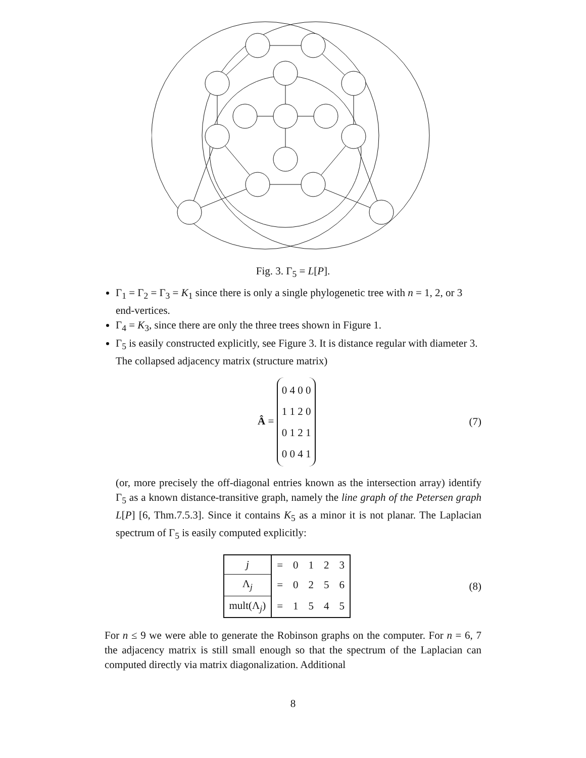Fig. 3. Γ<sub>5</sub> = L[P].
Γ<sub>1</sub> = Γ<sub>2</sub> = Γ<sub>3</sub> = K<sub>1</sub> since there is only a single phylogenetic tree with n = 1, 2, or 3 end-vertices.
Γ<sub>4</sub> = K<sub>3</sub>, since there are only the three trees shown in Figure 1.
Γ<sub>5</sub> is easily constructed explicitly, see Figure 3. It is distance regular with diameter 3. The collapsed adjacency matrix (structure matrix)
Â = 0 4 0 0
1 1 2 0
0 1 2 1
0 0 4 1
(7)
(or, more precisely the off-diagonal entries known as the intersection array) identify Γ<sub>5</sub> as a known distance-transitive graph, namely the line graph of the Petersen graph L[P] [6, Thm.7.5.3]. Since it contains K<sub>5</sub> as a minor it is not planar. The Laplacian spectrum of Γ<sub>5</sub> is easily computed explicitly:
| j | = | 0 | 1 | 2 | 3 |
| Λ<sub>j</sub> | = | 0 | 2 | 5 | 6 |
| mult(Λ<sub>j</sub>) | = | 1 | 5 | 4 | 5 |
(8)
For n ≤ 9 we were able to generate the Robinson graphs on the computer. For n = 6, 7 the adjacency matrix is still small enough so that the spectrum of the Laplacian can computed directly via matrix diagonalization. Additional
8